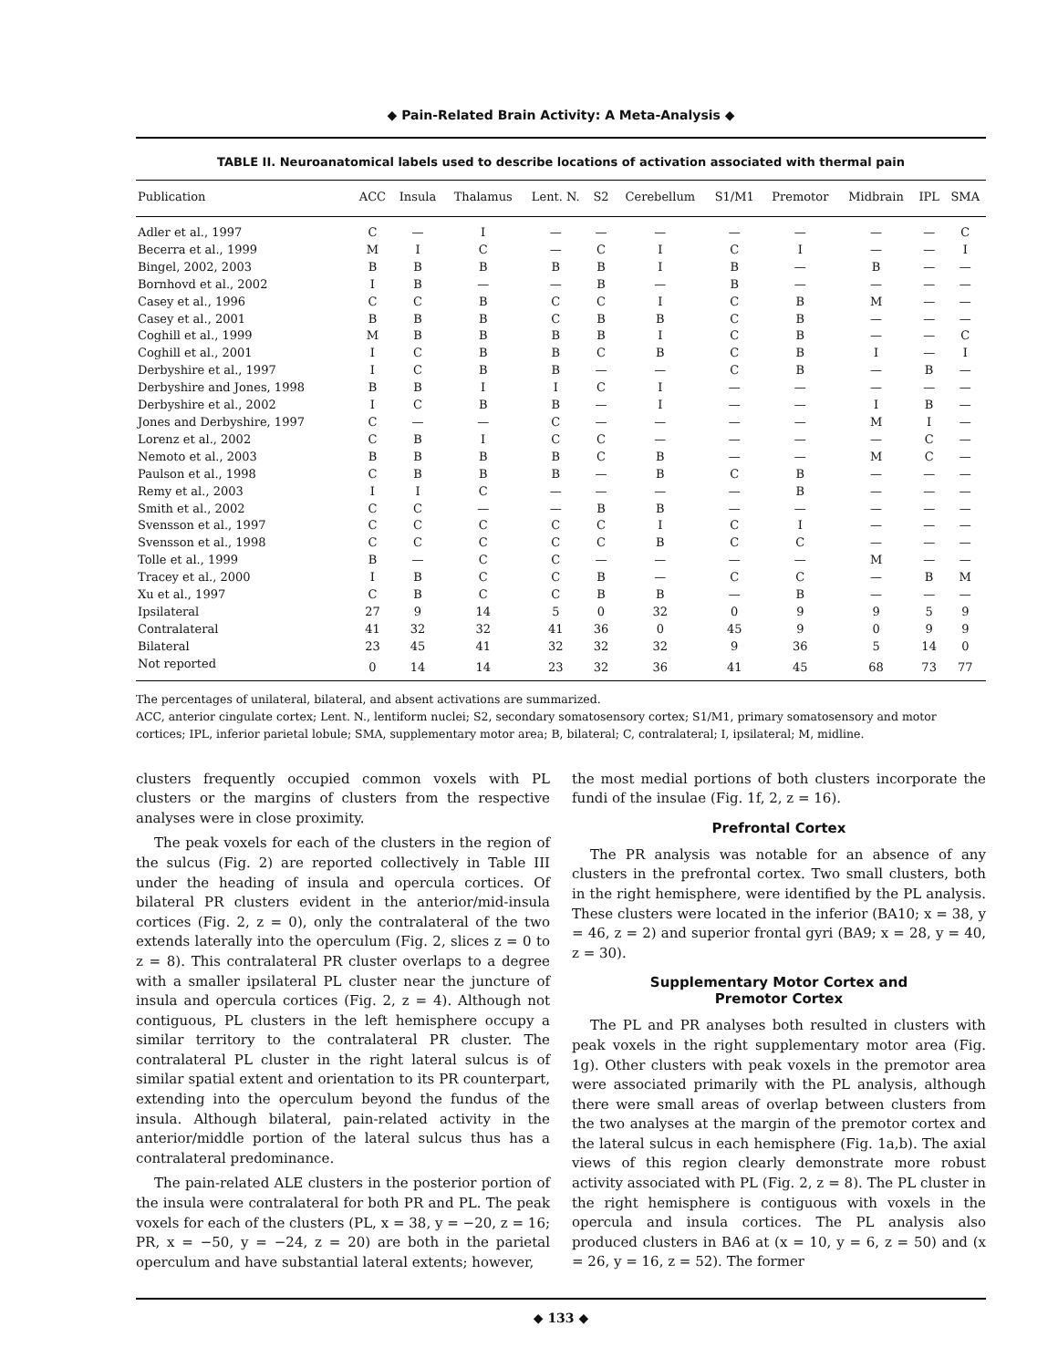◆ Pain-Related Brain Activity: A Meta-Analysis ◆
TABLE II. Neuroanatomical labels used to describe locations of activation associated with thermal pain
| Publication | ACC | Insula | Thalamus | Lent. N. | S2 | Cerebellum | S1/M1 | Premotor | Midbrain | IPL | SMA |
| --- | --- | --- | --- | --- | --- | --- | --- | --- | --- | --- | --- |
| Adler et al., 1997 | C | — | I | — | — | — | — | — | — | — | C |
| Becerra et al., 1999 | M | I | C | — | C | I | C | I | — | — | I |
| Bingel, 2002, 2003 | B | B | B | B | B | I | B | — | B | — | — |
| Bornhovd et al., 2002 | I | B | — | — | B | — | B | — | — | — | — |
| Casey et al., 1996 | C | C | B | C | C | I | C | B | M | — | — |
| Casey et al., 2001 | B | B | B | C | B | B | C | B | — | — | — |
| Coghill et al., 1999 | M | B | B | B | B | I | C | B | — | — | C |
| Coghill et al., 2001 | I | C | B | B | C | B | C | B | I | — | I |
| Derbyshire et al., 1997 | I | C | B | B | — | — | C | B | — | B | — |
| Derbyshire and Jones, 1998 | B | B | I | I | C | I | — | — | — | — | — |
| Derbyshire et al., 2002 | I | C | B | B | — | I | — | — | I | B | — |
| Jones and Derbyshire, 1997 | C | — | — | C | — | — | — | — | M | I | — |
| Lorenz et al., 2002 | C | B | I | C | C | — | — | — | — | C | — |
| Nemoto et al., 2003 | B | B | B | B | C | B | — | — | M | C | — |
| Paulson et al., 1998 | C | B | B | B | — | B | C | B | — | — | — |
| Remy et al., 2003 | I | I | C | — | — | — | — | B | — | — | — |
| Smith et al., 2002 | C | C | — | — | B | B | — | — | — | — | — |
| Svensson et al., 1997 | C | C | C | C | C | I | C | I | — | — | — |
| Svensson et al., 1998 | C | C | C | C | C | B | C | C | — | — | — |
| Tolle et al., 1999 | B | — | C | C | — | — | — | — | M | — | — |
| Tracey et al., 2000 | I | B | C | C | B | — | C | C | — | B | M |
| Xu et al., 1997 | C | B | C | C | B | B | — | B | — | — | — |
| Ipsilateral | 27 | 9 | 14 | 5 | 0 | 32 | 0 | 9 | 9 | 5 | 9 |
| Contralateral | 41 | 32 | 32 | 41 | 36 | 0 | 45 | 9 | 0 | 9 | 9 |
| Bilateral | 23 | 45 | 41 | 32 | 32 | 32 | 9 | 36 | 5 | 14 | 0 |
| Not reported | 0 | 14 | 14 | 23 | 32 | 36 | 41 | 45 | 68 | 73 | 77 |
The percentages of unilateral, bilateral, and absent activations are summarized.
ACC, anterior cingulate cortex; Lent. N., lentiform nuclei; S2, secondary somatosensory cortex; S1/M1, primary somatosensory and motor cortices; IPL, inferior parietal lobule; SMA, supplementary motor area; B, bilateral; C, contralateral; I, ipsilateral; M, midline.
clusters frequently occupied common voxels with PL clusters or the margins of clusters from the respective analyses were in close proximity.
The peak voxels for each of the clusters in the region of the sulcus (Fig. 2) are reported collectively in Table III under the heading of insula and opercula cortices. Of bilateral PR clusters evident in the anterior/mid-insula cortices (Fig. 2, z = 0), only the contralateral of the two extends laterally into the operculum (Fig. 2, slices z = 0 to z = 8). This contralateral PR cluster overlaps to a degree with a smaller ipsilateral PL cluster near the juncture of insula and opercula cortices (Fig. 2, z = 4). Although not contiguous, PL clusters in the left hemisphere occupy a similar territory to the contralateral PR cluster. The contralateral PL cluster in the right lateral sulcus is of similar spatial extent and orientation to its PR counterpart, extending into the operculum beyond the fundus of the insula. Although bilateral, pain-related activity in the anterior/middle portion of the lateral sulcus thus has a contralateral predominance.
The pain-related ALE clusters in the posterior portion of the insula were contralateral for both PR and PL. The peak voxels for each of the clusters (PL, x = 38, y = −20, z = 16; PR, x = −50, y = −24, z = 20) are both in the parietal operculum and have substantial lateral extents; however,
the most medial portions of both clusters incorporate the fundi of the insulae (Fig. 1f, 2, z = 16).
Prefrontal Cortex
The PR analysis was notable for an absence of any clusters in the prefrontal cortex. Two small clusters, both in the right hemisphere, were identified by the PL analysis. These clusters were located in the inferior (BA10; x = 38, y = 46, z = 2) and superior frontal gyri (BA9; x = 28, y = 40, z = 30).
Supplementary Motor Cortex and
Premotor Cortex
The PL and PR analyses both resulted in clusters with peak voxels in the right supplementary motor area (Fig. 1g). Other clusters with peak voxels in the premotor area were associated primarily with the PL analysis, although there were small areas of overlap between clusters from the two analyses at the margin of the premotor cortex and the lateral sulcus in each hemisphere (Fig. 1a,b). The axial views of this region clearly demonstrate more robust activity associated with PL (Fig. 2, z = 8). The PL cluster in the right hemisphere is contiguous with voxels in the opercula and insula cortices. The PL analysis also produced clusters in BA6 at (x = 10, y = 6, z = 50) and (x = 26, y = 16, z = 52). The former
◆ 133 ◆